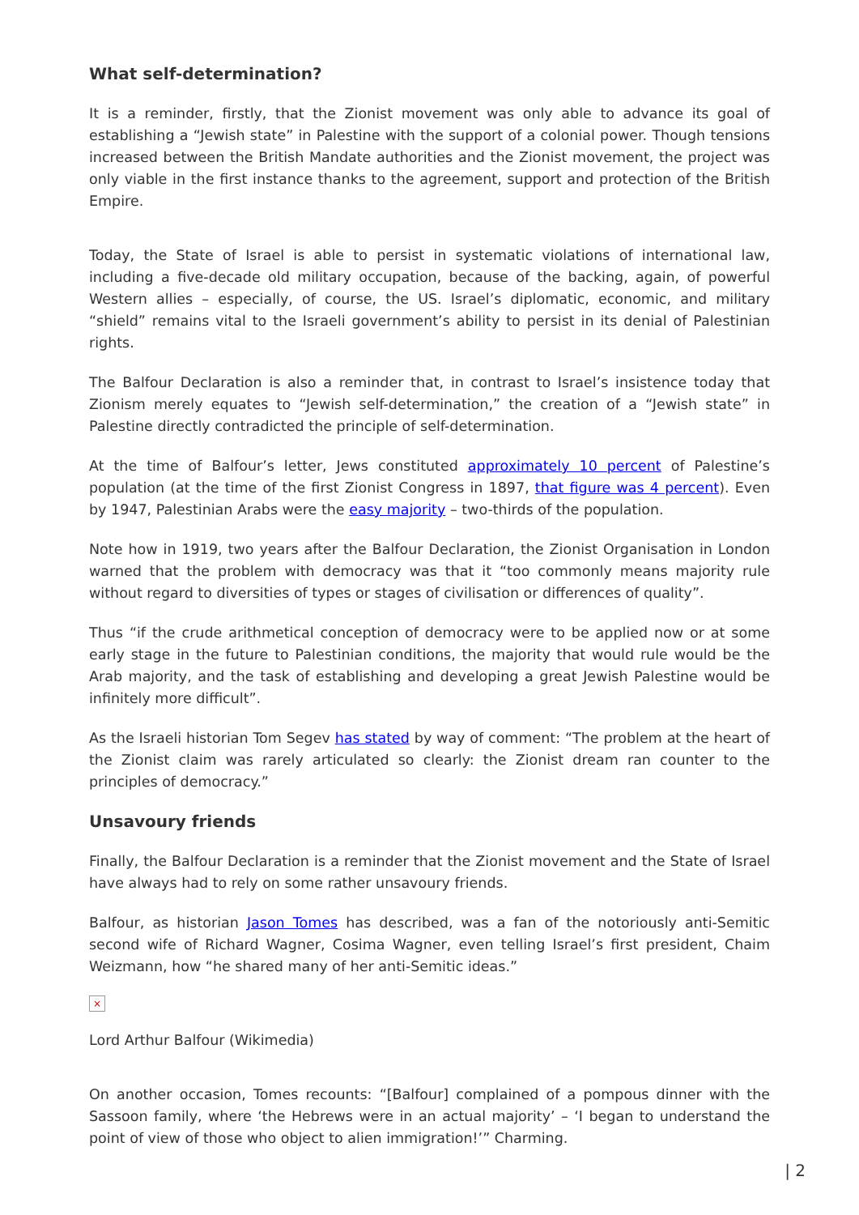What self-determination?
It is a reminder, firstly, that the Zionist movement was only able to advance its goal of establishing a “Jewish state” in Palestine with the support of a colonial power. Though tensions increased between the British Mandate authorities and the Zionist movement, the project was only viable in the first instance thanks to the agreement, support and protection of the British Empire.
Today, the State of Israel is able to persist in systematic violations of international law, including a five-decade old military occupation, because of the backing, again, of powerful Western allies – especially, of course, the US. Israel’s diplomatic, economic, and military “shield” remains vital to the Israeli government’s ability to persist in its denial of Palestinian rights.
The Balfour Declaration is also a reminder that, in contrast to Israel’s insistence today that Zionism merely equates to “Jewish self-determination,” the creation of a “Jewish state” in Palestine directly contradicted the principle of self-determination.
At the time of Balfour’s letter, Jews constituted approximately 10 percent of Palestine’s population (at the time of the first Zionist Congress in 1897, that figure was 4 percent). Even by 1947, Palestinian Arabs were the easy majority – two-thirds of the population.
Note how in 1919, two years after the Balfour Declaration, the Zionist Organisation in London warned that the problem with democracy was that it “too commonly means majority rule without regard to diversities of types or stages of civilisation or differences of quality”.
Thus “if the crude arithmetical conception of democracy were to be applied now or at some early stage in the future to Palestinian conditions, the majority that would rule would be the Arab majority, and the task of establishing and developing a great Jewish Palestine would be infinitely more difficult”.
As the Israeli historian Tom Segev has stated by way of comment: “The problem at the heart of the Zionist claim was rarely articulated so clearly: the Zionist dream ran counter to the principles of democracy.”
Unsavoury friends
Finally, the Balfour Declaration is a reminder that the Zionist movement and the State of Israel have always had to rely on some rather unsavoury friends.
Balfour, as historian Jason Tomes has described, was a fan of the notoriously anti-Semitic second wife of Richard Wagner, Cosima Wagner, even telling Israel’s first president, Chaim Weizmann, how “he shared many of her anti-Semitic ideas.”
×
Lord Arthur Balfour (Wikimedia)
On another occasion, Tomes recounts: “[Balfour] complained of a pompous dinner with the Sassoon family, where ‘the Hebrews were in an actual majority’ – ‘I began to understand the point of view of those who object to alien immigration!’” Charming.
| 2